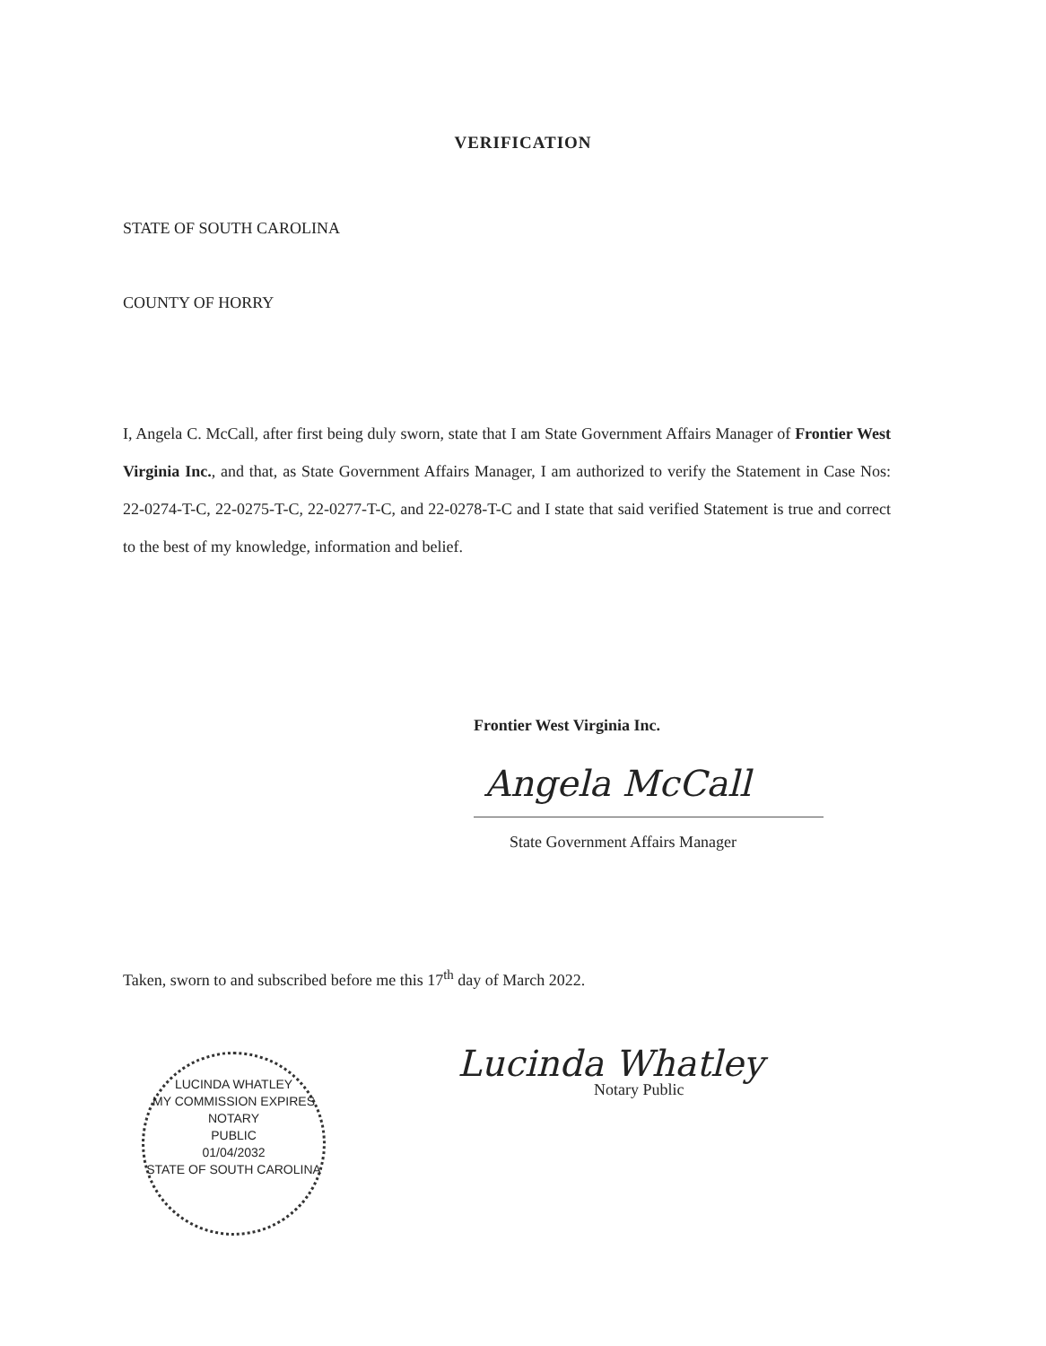VERIFICATION
STATE OF SOUTH CAROLINA
COUNTY OF HORRY
I, Angela C. McCall, after first being duly sworn, state that I am State Government Affairs Manager of Frontier West Virginia Inc., and that, as State Government Affairs Manager, I am authorized to verify the Statement in Case Nos: 22-0274-T-C, 22-0275-T-C, 22-0277-T-C, and 22-0278-T-C and I state that said verified Statement is true and correct to the best of my knowledge, information and belief.
Frontier West Virginia Inc.
Angela McCall
State Government Affairs Manager
Taken, sworn to and subscribed before me this 17<sup>th</sup> day of March 2022.
LUCINDA WHATLEY
MY COMMISSION EXPIRES
NOTARY
PUBLIC
01/04/2032
STATE OF SOUTH CAROLINA
Lucinda Whatley
Notary Public